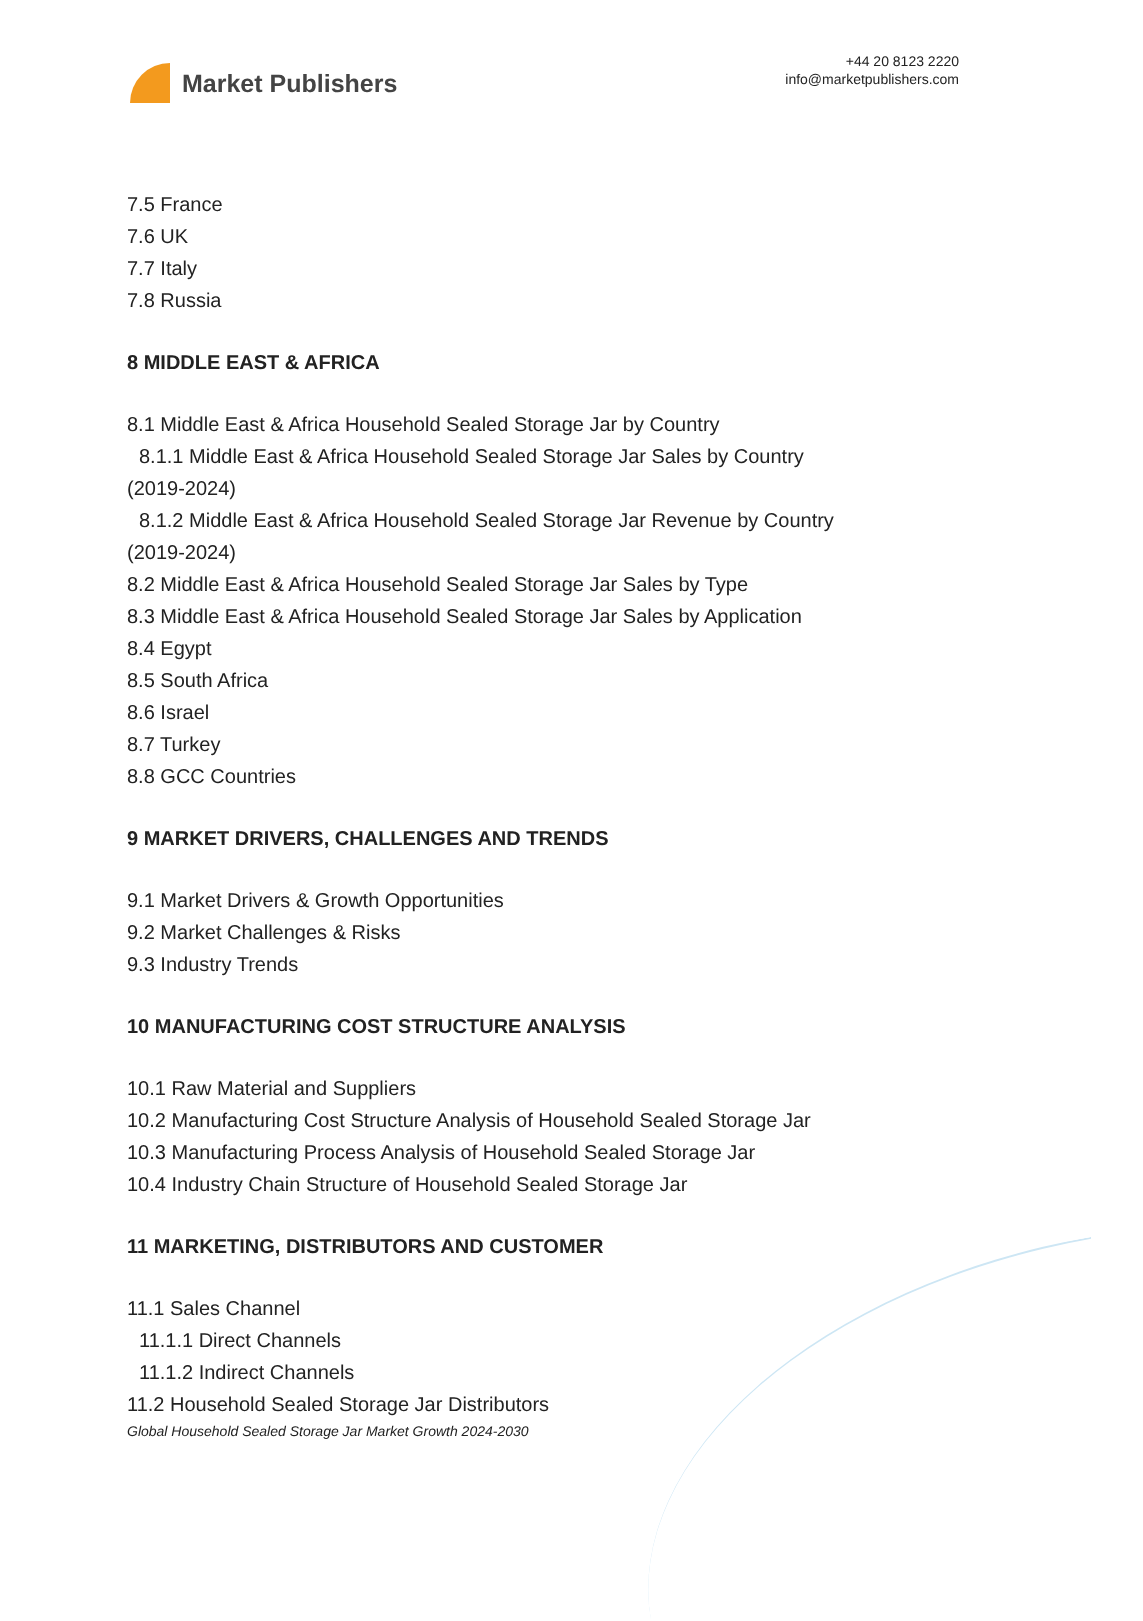Market Publishers
+44 20 8123 2220
info@marketpublishers.com
7.5 France
7.6 UK
7.7 Italy
7.8 Russia
8 MIDDLE EAST & AFRICA
8.1 Middle East & Africa Household Sealed Storage Jar by Country
8.1.1 Middle East & Africa Household Sealed Storage Jar Sales by Country
(2019-2024)
8.1.2 Middle East & Africa Household Sealed Storage Jar Revenue by Country
(2019-2024)
8.2 Middle East & Africa Household Sealed Storage Jar Sales by Type
8.3 Middle East & Africa Household Sealed Storage Jar Sales by Application
8.4 Egypt
8.5 South Africa
8.6 Israel
8.7 Turkey
8.8 GCC Countries
9 MARKET DRIVERS, CHALLENGES AND TRENDS
9.1 Market Drivers & Growth Opportunities
9.2 Market Challenges & Risks
9.3 Industry Trends
10 MANUFACTURING COST STRUCTURE ANALYSIS
10.1 Raw Material and Suppliers
10.2 Manufacturing Cost Structure Analysis of Household Sealed Storage Jar
10.3 Manufacturing Process Analysis of Household Sealed Storage Jar
10.4 Industry Chain Structure of Household Sealed Storage Jar
11 MARKETING, DISTRIBUTORS AND CUSTOMER
11.1 Sales Channel
11.1.1 Direct Channels
11.1.2 Indirect Channels
11.2 Household Sealed Storage Jar Distributors
Global Household Sealed Storage Jar Market Growth 2024-2030